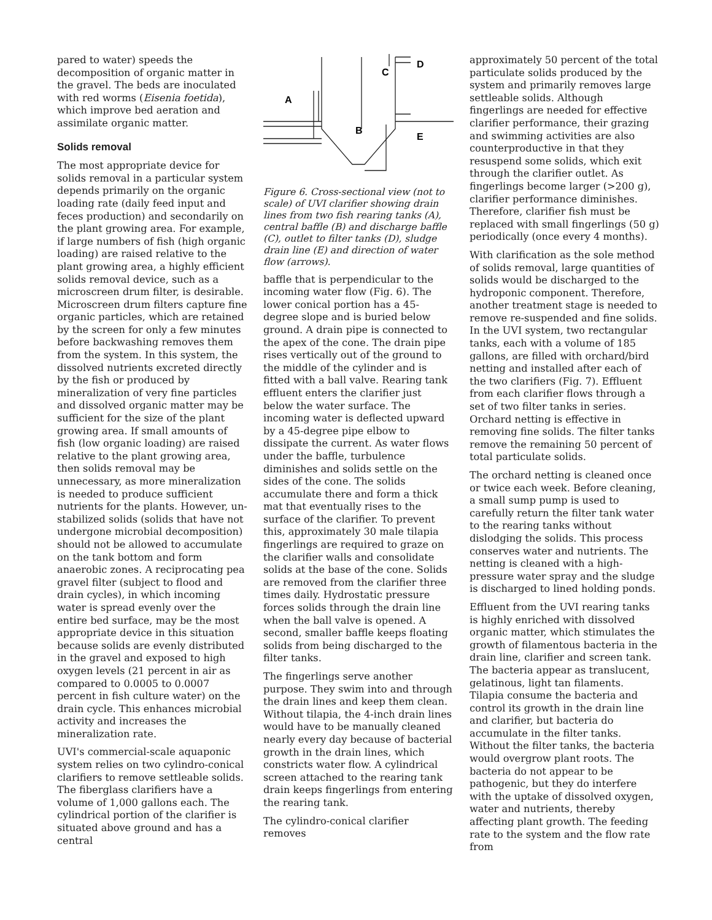pared to water) speeds the decomposition of organic matter in the gravel. The beds are inoculated with red worms (Eisenia foetida), which improve bed aeration and assimilate organic matter.
Solids removal
The most appropriate device for solids removal in a particular system depends primarily on the organic loading rate (daily feed input and feces production) and secondarily on the plant growing area. For example, if large numbers of fish (high organic loading) are raised relative to the plant growing area, a highly efficient solids removal device, such as a microscreen drum filter, is desirable. Microscreen drum filters capture fine organic particles, which are retained by the screen for only a few minutes before backwashing removes them from the system. In this system, the dissolved nutrients excreted directly by the fish or produced by mineralization of very fine particles and dissolved organic matter may be sufficient for the size of the plant growing area. If small amounts of fish (low organic loading) are raised relative to the plant growing area, then solids removal may be unnecessary, as more mineralization is needed to produce sufficient nutrients for the plants. However, un-stabilized solids (solids that have not undergone microbial decomposition) should not be allowed to accumulate on the tank bottom and form anaerobic zones. A reciprocating pea gravel filter (subject to flood and drain cycles), in which incoming water is spread evenly over the entire bed surface, may be the most appropriate device in this situation because solids are evenly distributed in the gravel and exposed to high oxygen levels (21 percent in air as compared to 0.0005 to 0.0007 percent in fish culture water) on the drain cycle. This enhances microbial activity and increases the mineralization rate.
UVI's commercial-scale aquaponic system relies on two cylindro-conical clarifiers to remove settleable solids. The fiberglass clarifiers have a volume of 1,000 gallons each. The cylindrical portion of the clarifier is situated above ground and has a central
C
D
A
B
E
Figure 6. Cross-sectional view (not to scale) of UVI clarifier showing drain lines from two fish rearing tanks (A), central baffle (B) and discharge baffle (C), outlet to filter tanks (D), sludge drain line (E) and direction of water flow (arrows).
baffle that is perpendicular to the incoming water flow (Fig. 6). The lower conical portion has a 45-degree slope and is buried below ground. A drain pipe is connected to the apex of the cone. The drain pipe rises vertically out of the ground to the middle of the cylinder and is fitted with a ball valve. Rearing tank effluent enters the clarifier just below the water surface. The incoming water is deflected upward by a 45-degree pipe elbow to dissipate the current. As water flows under the baffle, turbulence diminishes and solids settle on the sides of the cone. The solids accumulate there and form a thick mat that eventually rises to the surface of the clarifier. To prevent this, approximately 30 male tilapia fingerlings are required to graze on the clarifier walls and consolidate solids at the base of the cone. Solids are removed from the clarifier three times daily. Hydrostatic pressure forces solids through the drain line when the ball valve is opened. A second, smaller baffle keeps floating solids from being discharged to the filter tanks.
The fingerlings serve another purpose. They swim into and through the drain lines and keep them clean. Without tilapia, the 4-inch drain lines would have to be manually cleaned nearly every day because of bacterial growth in the drain lines, which constricts water flow. A cylindrical screen attached to the rearing tank drain keeps fingerlings from entering the rearing tank.
The cylindro-conical clarifier removes
approximately 50 percent of the total particulate solids produced by the system and primarily removes large settleable solids. Although fingerlings are needed for effective clarifier performance, their grazing and swimming activities are also counterproductive in that they resuspend some solids, which exit through the clarifier outlet. As fingerlings become larger (>200 g), clarifier performance diminishes. Therefore, clarifier fish must be replaced with small fingerlings (50 g) periodically (once every 4 months).
With clarification as the sole method of solids removal, large quantities of solids would be discharged to the hydroponic component. Therefore, another treatment stage is needed to remove re-suspended and fine solids. In the UVI system, two rectangular tanks, each with a volume of 185 gallons, are filled with orchard/bird netting and installed after each of the two clarifiers (Fig. 7). Effluent from each clarifier flows through a set of two filter tanks in series. Orchard netting is effective in removing fine solids. The filter tanks remove the remaining 50 percent of total particulate solids.
The orchard netting is cleaned once or twice each week. Before cleaning, a small sump pump is used to carefully return the filter tank water to the rearing tanks without dislodging the solids. This process conserves water and nutrients. The netting is cleaned with a high-pressure water spray and the sludge is discharged to lined holding ponds.
Effluent from the UVI rearing tanks is highly enriched with dissolved organic matter, which stimulates the growth of filamentous bacteria in the drain line, clarifier and screen tank. The bacteria appear as translucent, gelatinous, light tan filaments. Tilapia consume the bacteria and control its growth in the drain line and clarifier, but bacteria do accumulate in the filter tanks. Without the filter tanks, the bacteria would overgrow plant roots. The bacteria do not appear to be pathogenic, but they do interfere with the uptake of dissolved oxygen, water and nutrients, thereby affecting plant growth. The feeding rate to the system and the flow rate from